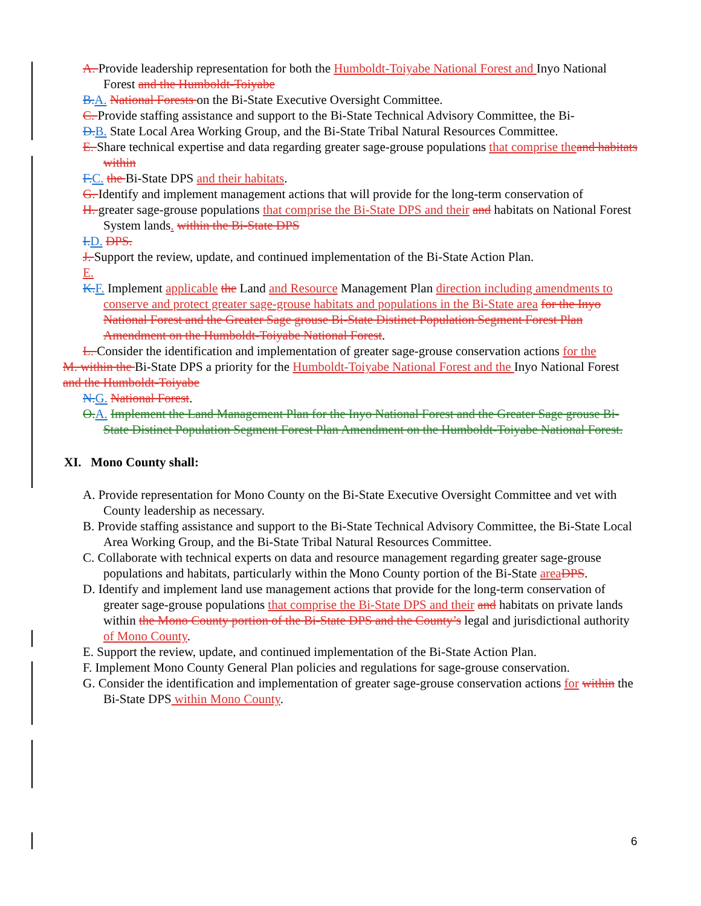A. Provide leadership representation for both the Humboldt-Toiyabe National Forest and Inyo National Forest and the Humboldt-Toiyabe
B. A. National Forests on the Bi-State Executive Oversight Committee.
C. Provide staffing assistance and support to the Bi-State Technical Advisory Committee, the Bi-
D. B. State Local Area Working Group, and the Bi-State Tribal Natural Resources Committee.
E. Share technical expertise and data regarding greater sage-grouse populations that comprise the and habitats within
F. C. the Bi-State DPS and their habitats.
G. Identify and implement management actions that will provide for the long-term conservation of
H. greater sage-grouse populations that comprise the Bi-State DPS and their and habitats on National Forest System lands. within the Bi-State DPS
I. D. DPS.
J. Support the review, update, and continued implementation of the Bi-State Action Plan.
E.
K. F. Implement applicable the Land and Resource Management Plan direction including amendments to conserve and protect greater sage-grouse habitats and populations in the Bi-State area for the Inyo National Forest and the Greater Sage grouse Bi-State Distinct Population Segment Forest Plan Amendment on the Humboldt-Toiyabe National Forest.
L. Consider the identification and implementation of greater sage-grouse conservation actions for the
M. within the Bi-State DPS a priority for the Humboldt-Toiyabe National Forest and the Inyo National Forest and the Humboldt-Toiyabe
N. G. National Forest.
O. A. Implement the Land Management Plan for the Inyo National Forest and the Greater Sage grouse Bi-State Distinct Population Segment Forest Plan Amendment on the Humboldt-Toiyabe National Forest.
XI. Mono County shall:
A. Provide representation for Mono County on the Bi-State Executive Oversight Committee and vet with County leadership as necessary.
B. Provide staffing assistance and support to the Bi-State Technical Advisory Committee, the Bi-State Local Area Working Group, and the Bi-State Tribal Natural Resources Committee.
C. Collaborate with technical experts on data and resource management regarding greater sage-grouse populations and habitats, particularly within the Mono County portion of the Bi-State area DPS.
D. Identify and implement land use management actions that provide for the long-term conservation of greater sage-grouse populations that comprise the Bi-State DPS and their and habitats on private lands within the Mono County portion of the Bi-State DPS and the County’s legal and jurisdictional authority of Mono County.
E. Support the review, update, and continued implementation of the Bi-State Action Plan.
F. Implement Mono County General Plan policies and regulations for sage-grouse conservation.
G. Consider the identification and implementation of greater sage-grouse conservation actions for within the Bi-State DPS within Mono County.
6